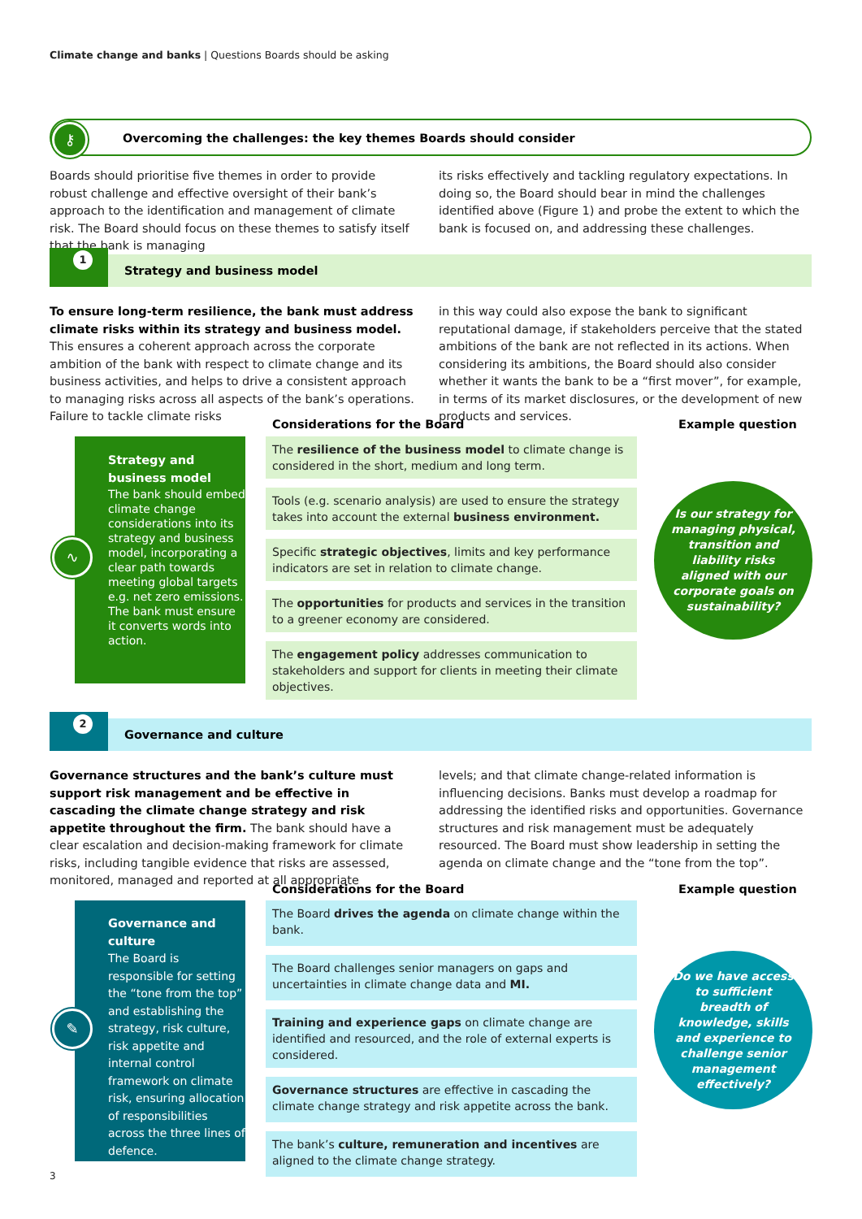Climate change and banks | Questions Boards should be asking
Overcoming the challenges: the key themes Boards should consider ⚷
Boards should prioritise five themes in order to provide robust challenge and effective oversight of their bank’s approach to the identification and management of climate risk. The Board should focus on these themes to satisfy itself that the bank is managing
its risks effectively and tackling regulatory expectations. In doing so, the Board should bear in mind the challenges identified above (Figure 1) and probe the extent to which the bank is focused on, and addressing these challenges.
1
Strategy and business model
To ensure long-term resilience, the bank must address climate risks within its strategy and business model. This ensures a coherent approach across the corporate ambition of the bank with respect to climate change and its business activities, and helps to drive a consistent approach to managing risks across all aspects of the bank’s operations. Failure to tackle climate risks
in this way could also expose the bank to significant reputational damage, if stakeholders perceive that the stated ambitions of the bank are not reflected in its actions. When considering its ambitions, the Board should also consider whether it wants the bank to be a “first mover”, for example, in terms of its market disclosures, or the development of new products and services.
Considerations for the Board Example question
Strategy and business model
The bank should embed climate change considerations into its strategy and business model, incorporating a clear path towards meeting global targets e.g. net zero emissions. The bank must ensure it converts words into action.
∿
The resilience of the business model to climate change is considered in the short, medium and long term.
Tools (e.g. scenario analysis) are used to ensure the strategy takes into account the external business environment.
Specific strategic objectives, limits and key performance indicators are set in relation to climate change.
The opportunities for products and services in the transition to a greener economy are considered.
The engagement policy addresses communication to stakeholders and support for clients in meeting their climate objectives.
Is our strategy for managing physical, transition and liability risks aligned with our corporate goals on sustainability?
2
Governance and culture
Governance structures and the bank’s culture must support risk management and be effective in cascading the climate change strategy and risk appetite throughout the firm. The bank should have a clear escalation and decision-making framework for climate risks, including tangible evidence that risks are assessed, monitored, managed and reported at all appropriate
levels; and that climate change-related information is influencing decisions. Banks must develop a roadmap for addressing the identified risks and opportunities. Governance structures and risk management must be adequately resourced. The Board must show leadership in setting the agenda on climate change and the “tone from the top”.
Considerations for the Board Example question
Governance and culture
The Board is responsible for setting the “tone from the top” and establishing the strategy, risk culture, risk appetite and internal control framework on climate risk, ensuring allocation of responsibilities across the three lines of defence.
✎
The Board drives the agenda on climate change within the bank.
The Board challenges senior managers on gaps and uncertainties in climate change data and MI.
Training and experience gaps on climate change are identified and resourced, and the role of external experts is considered.
Governance structures are effective in cascading the climate change strategy and risk appetite across the bank.
The bank’s culture, remuneration and incentives are aligned to the climate change strategy.
Do we have access to sufficient breadth of knowledge, skills and experience to challenge senior management effectively?
3